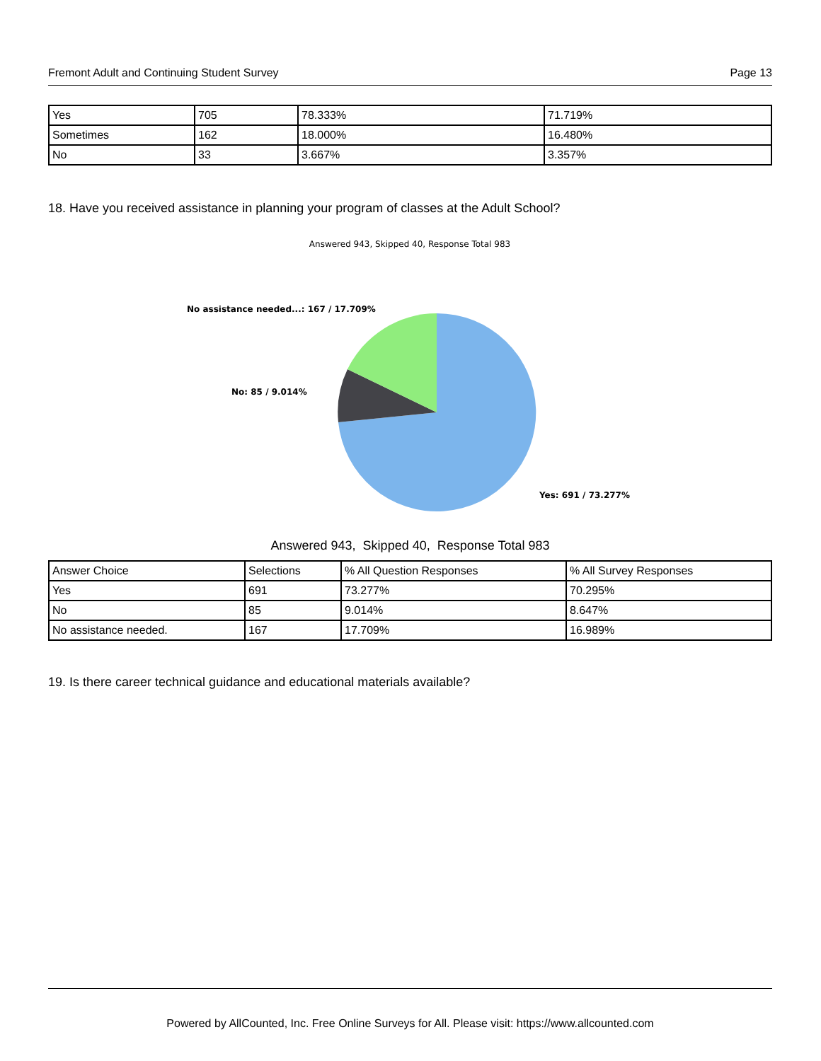Fremont Adult and Continuing Student Survey Page 13
| Yes | 705 | 78.333% | 71.719% |
| Sometimes | 162 | 18.000% | 16.480% |
| No | 33 | 3.667% | 3.357% |
18. Have you received assistance in planning your program of classes at the Adult School?
Answered 943, Skipped 40, Response Total 983
No assistance needed...: 167 / 17.709%
No: 85 / 9.014%
Yes: 691 / 73.277%
Answered 943, Skipped 40, Response Total 983
| Answer Choice | Selections | % All Question Responses | % All Survey Responses |
| --- | --- | --- | --- |
| Yes | 691 | 73.277% | 70.295% |
| No | 85 | 9.014% | 8.647% |
| No assistance needed. | 167 | 17.709% | 16.989% |
19. Is there career technical guidance and educational materials available?
Powered by AllCounted, Inc. Free Online Surveys for All. Please visit: https://www.allcounted.com